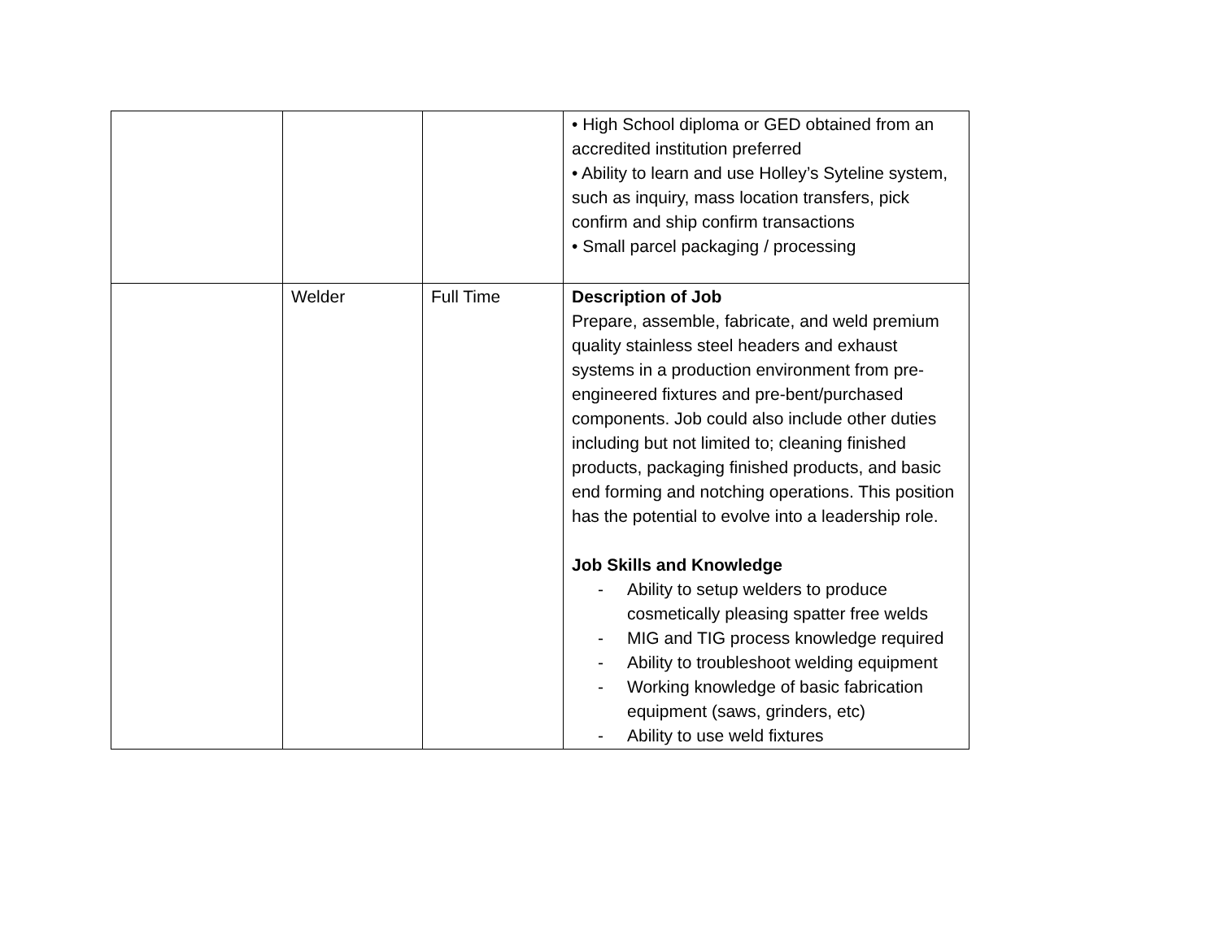| | | | • High School diploma or GED obtained from an accredited institution preferred • Ability to learn and use Holley’s Syteline system, such as inquiry, mass location transfers, pick confirm and ship confirm transactions • Small parcel packaging / processing |
| | Welder | Full Time | Description of Job Prepare, assemble, fabricate, and weld premium quality stainless steel headers and exhaust systems in a production environment from pre-engineered fixtures and pre-bent/purchased components. Job could also include other duties including but not limited to; cleaning finished products, packaging finished products, and basic end forming and notching operations. This position has the potential to evolve into a leadership role. Job Skills and Knowledge - Ability to setup welders to produce cosmetically pleasing spatter free welds - MIG and TIG process knowledge required - Ability to troubleshoot welding equipment - Working knowledge of basic fabrication equipment (saws, grinders, etc) - Ability to use weld fixtures |